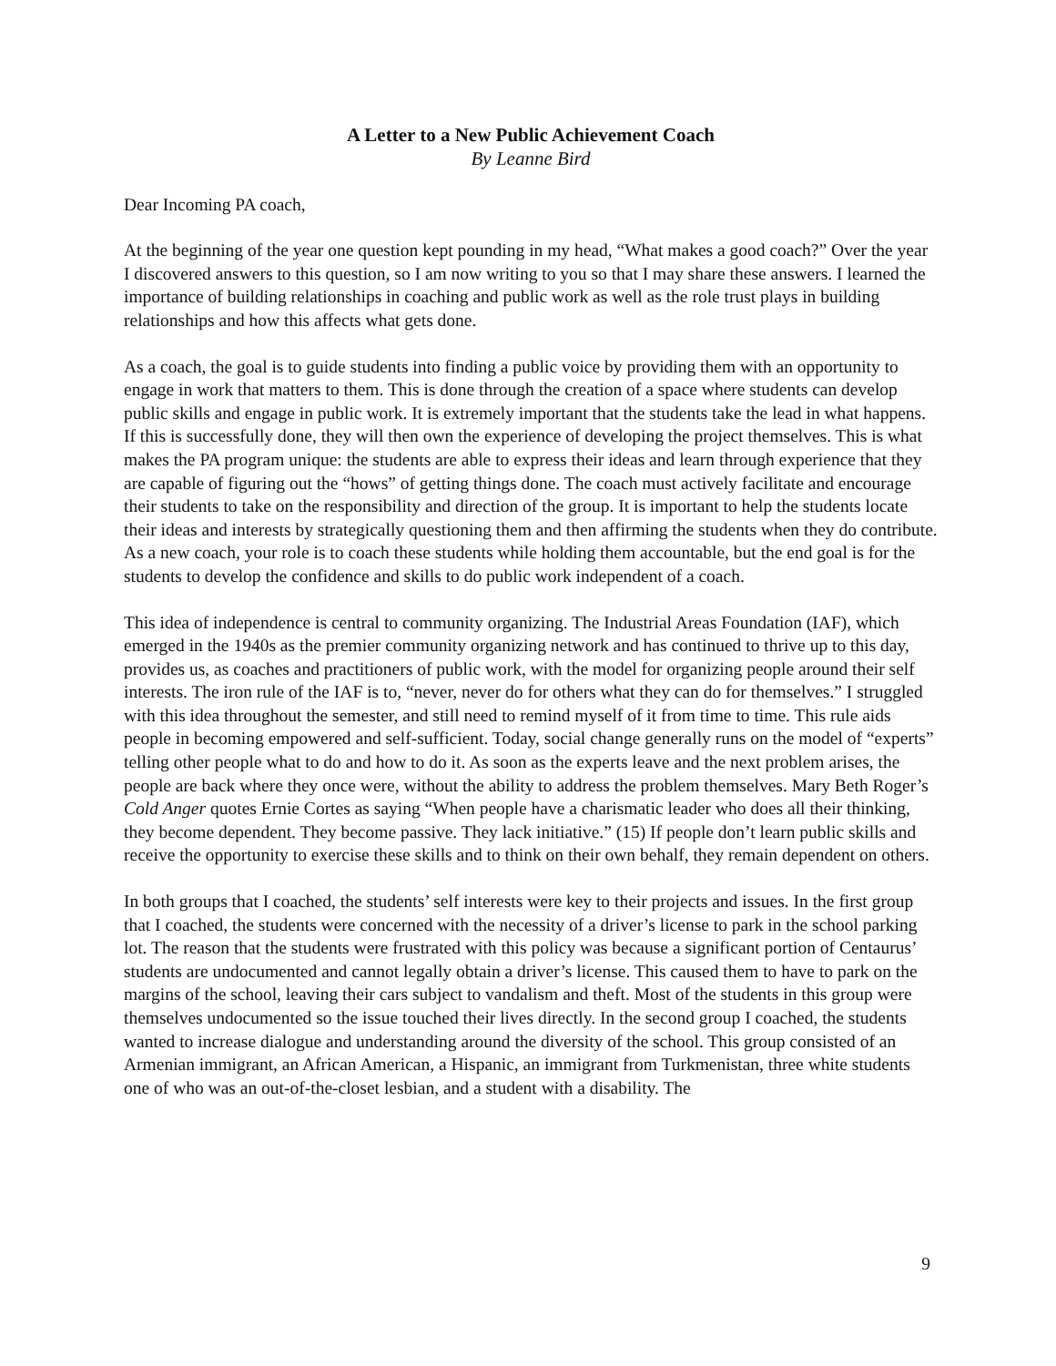A Letter to a New Public Achievement Coach
By Leanne Bird
Dear Incoming PA coach,
At the beginning of the year one question kept pounding in my head, “What makes a good coach?” Over the year I discovered answers to this question, so I am now writing to you so that I may share these answers. I learned the importance of building relationships in coaching and public work as well as the role trust plays in building relationships and how this affects what gets done.
As a coach, the goal is to guide students into finding a public voice by providing them with an opportunity to engage in work that matters to them. This is done through the creation of a space where students can develop public skills and engage in public work. It is extremely important that the students take the lead in what happens. If this is successfully done, they will then own the experience of developing the project themselves. This is what makes the PA program unique: the students are able to express their ideas and learn through experience that they are capable of figuring out the “hows” of getting things done. The coach must actively facilitate and encourage their students to take on the responsibility and direction of the group. It is important to help the students locate their ideas and interests by strategically questioning them and then affirming the students when they do contribute. As a new coach, your role is to coach these students while holding them accountable, but the end goal is for the students to develop the confidence and skills to do public work independent of a coach.
This idea of independence is central to community organizing. The Industrial Areas Foundation (IAF), which emerged in the 1940s as the premier community organizing network and has continued to thrive up to this day, provides us, as coaches and practitioners of public work, with the model for organizing people around their self interests. The iron rule of the IAF is to, “never, never do for others what they can do for themselves.” I struggled with this idea throughout the semester, and still need to remind myself of it from time to time. This rule aids people in becoming empowered and self-sufficient. Today, social change generally runs on the model of “experts” telling other people what to do and how to do it. As soon as the experts leave and the next problem arises, the people are back where they once were, without the ability to address the problem themselves. Mary Beth Roger’s Cold Anger quotes Ernie Cortes as saying “When people have a charismatic leader who does all their thinking, they become dependent. They become passive. They lack initiative.” (15) If people don’t learn public skills and receive the opportunity to exercise these skills and to think on their own behalf, they remain dependent on others.
In both groups that I coached, the students’ self interests were key to their projects and issues. In the first group that I coached, the students were concerned with the necessity of a driver’s license to park in the school parking lot. The reason that the students were frustrated with this policy was because a significant portion of Centaurus’ students are undocumented and cannot legally obtain a driver’s license. This caused them to have to park on the margins of the school, leaving their cars subject to vandalism and theft. Most of the students in this group were themselves undocumented so the issue touched their lives directly. In the second group I coached, the students wanted to increase dialogue and understanding around the diversity of the school. This group consisted of an Armenian immigrant, an African American, a Hispanic, an immigrant from Turkmenistan, three white students one of who was an out-of-the-closet lesbian, and a student with a disability. The
9